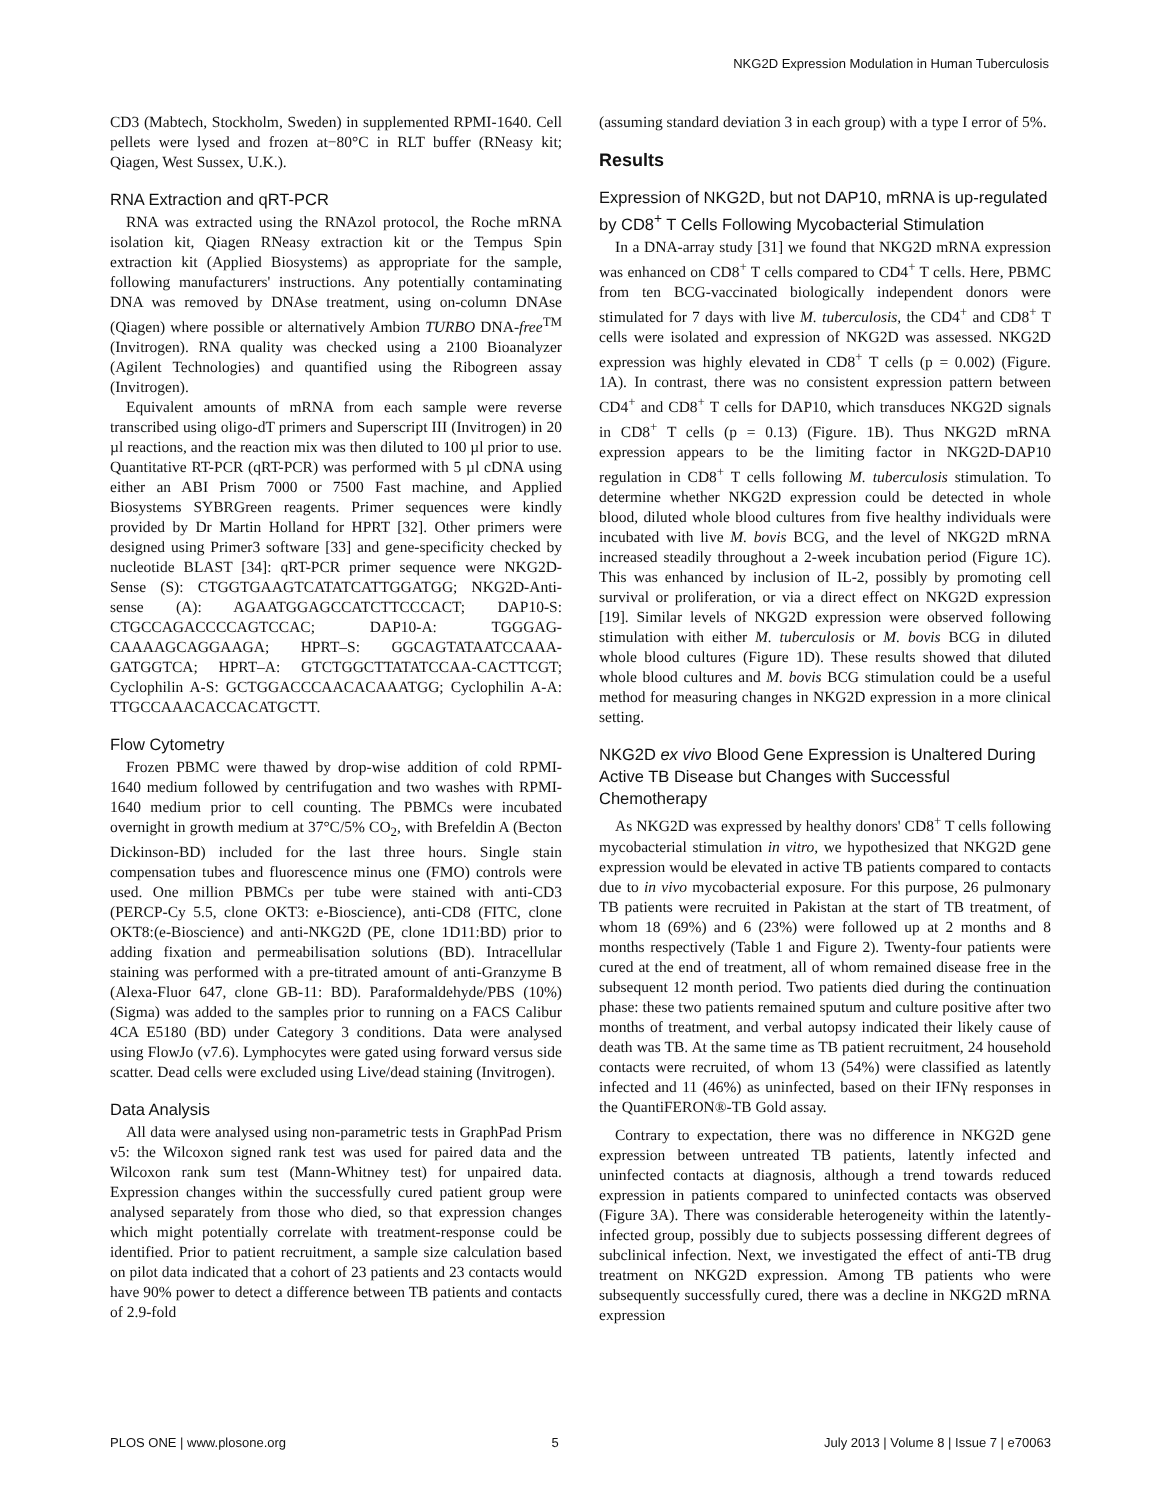NKG2D Expression Modulation in Human Tuberculosis
CD3 (Mabtech, Stockholm, Sweden) in supplemented RPMI-1640. Cell pellets were lysed and frozen at−80°C in RLT buffer (RNeasy kit; Qiagen, West Sussex, U.K.).
RNA Extraction and qRT-PCR
RNA was extracted using the RNAzol protocol, the Roche mRNA isolation kit, Qiagen RNeasy extraction kit or the Tempus Spin extraction kit (Applied Biosystems) as appropriate for the sample, following manufacturers' instructions. Any potentially contaminating DNA was removed by DNAse treatment, using on-column DNAse (Qiagen) where possible or alternatively Ambion TURBO DNA-free<sup>TM</sup> (Invitrogen). RNA quality was checked using a 2100 Bioanalyzer (Agilent Technologies) and quantified using the Ribogreen assay (Invitrogen).
Equivalent amounts of mRNA from each sample were reverse transcribed using oligo-dT primers and Superscript III (Invitrogen) in 20 µl reactions, and the reaction mix was then diluted to 100 µl prior to use. Quantitative RT-PCR (qRT-PCR) was performed with 5 µl cDNA using either an ABI Prism 7000 or 7500 Fast machine, and Applied Biosystems SYBRGreen reagents. Primer sequences were kindly provided by Dr Martin Holland for HPRT [32]. Other primers were designed using Primer3 software [33] and gene-specificity checked by nucleotide BLAST [34]: qRT-PCR primer sequence were NKG2D-Sense (S): CTGGTGAAGTCATATCATTGGATGG; NKG2D-Anti-sense (A): AGAATGGAGCCATCTTCCCACT; DAP10-S: CTGCCAGACCCCAGTCCAC; DAP10-A: TGGGAG-CAAAAGCAGGAAGA; HPRT–S: GGCAGTATAATCCAAA-GATGGTCA; HPRT–A: GTCTGGCTTATATCCAA-CACTTCGT; Cyclophilin A-S: GCTGGACCCAACACAAATGG; Cyclophilin A-A: TTGCCAAACACCACATGCTT.
Flow Cytometry
Frozen PBMC were thawed by drop-wise addition of cold RPMI-1640 medium followed by centrifugation and two washes with RPMI-1640 medium prior to cell counting. The PBMCs were incubated overnight in growth medium at 37°C/5% CO<sub>2</sub>, with Brefeldin A (Becton Dickinson-BD) included for the last three hours. Single stain compensation tubes and fluorescence minus one (FMO) controls were used. One million PBMCs per tube were stained with anti-CD3 (PERCP-Cy 5.5, clone OKT3: e-Bioscience), anti-CD8 (FITC, clone OKT8:(e-Bioscience) and anti-NKG2D (PE, clone 1D11:BD) prior to adding fixation and permeabilisation solutions (BD). Intracellular staining was performed with a pre-titrated amount of anti-Granzyme B (Alexa-Fluor 647, clone GB-11: BD). Paraformaldehyde/PBS (10%) (Sigma) was added to the samples prior to running on a FACS Calibur 4CA E5180 (BD) under Category 3 conditions. Data were analysed using FlowJo (v7.6). Lymphocytes were gated using forward versus side scatter. Dead cells were excluded using Live/dead staining (Invitrogen).
Data Analysis
All data were analysed using non-parametric tests in GraphPad Prism v5: the Wilcoxon signed rank test was used for paired data and the Wilcoxon rank sum test (Mann-Whitney test) for unpaired data. Expression changes within the successfully cured patient group were analysed separately from those who died, so that expression changes which might potentially correlate with treatment-response could be identified. Prior to patient recruitment, a sample size calculation based on pilot data indicated that a cohort of 23 patients and 23 contacts would have 90% power to detect a difference between TB patients and contacts of 2.9-fold
(assuming standard deviation 3 in each group) with a type I error of 5%.
Results
Expression of NKG2D, but not DAP10, mRNA is up-regulated by CD8<sup>+</sup> T Cells Following Mycobacterial Stimulation
In a DNA-array study [31] we found that NKG2D mRNA expression was enhanced on CD8<sup>+</sup> T cells compared to CD4<sup>+</sup> T cells. Here, PBMC from ten BCG-vaccinated biologically independent donors were stimulated for 7 days with live M. tuberculosis, the CD4<sup>+</sup> and CD8<sup>+</sup> T cells were isolated and expression of NKG2D was assessed. NKG2D expression was highly elevated in CD8<sup>+</sup> T cells (p = 0.002) (Figure. 1A). In contrast, there was no consistent expression pattern between CD4<sup>+</sup> and CD8<sup>+</sup> T cells for DAP10, which transduces NKG2D signals in CD8<sup>+</sup> T cells (p = 0.13) (Figure. 1B). Thus NKG2D mRNA expression appears to be the limiting factor in NKG2D-DAP10 regulation in CD8<sup>+</sup> T cells following M. tuberculosis stimulation. To determine whether NKG2D expression could be detected in whole blood, diluted whole blood cultures from five healthy individuals were incubated with live M. bovis BCG, and the level of NKG2D mRNA increased steadily throughout a 2-week incubation period (Figure 1C). This was enhanced by inclusion of IL-2, possibly by promoting cell survival or proliferation, or via a direct effect on NKG2D expression [19]. Similar levels of NKG2D expression were observed following stimulation with either M. tuberculosis or M. bovis BCG in diluted whole blood cultures (Figure 1D). These results showed that diluted whole blood cultures and M. bovis BCG stimulation could be a useful method for measuring changes in NKG2D expression in a more clinical setting.
NKG2D ex vivo Blood Gene Expression is Unaltered During Active TB Disease but Changes with Successful Chemotherapy
As NKG2D was expressed by healthy donors' CD8<sup>+</sup> T cells following mycobacterial stimulation in vitro, we hypothesized that NKG2D gene expression would be elevated in active TB patients compared to contacts due to in vivo mycobacterial exposure. For this purpose, 26 pulmonary TB patients were recruited in Pakistan at the start of TB treatment, of whom 18 (69%) and 6 (23%) were followed up at 2 months and 8 months respectively (Table 1 and Figure 2). Twenty-four patients were cured at the end of treatment, all of whom remained disease free in the subsequent 12 month period. Two patients died during the continuation phase: these two patients remained sputum and culture positive after two months of treatment, and verbal autopsy indicated their likely cause of death was TB. At the same time as TB patient recruitment, 24 household contacts were recruited, of whom 13 (54%) were classified as latently infected and 11 (46%) as uninfected, based on their IFNγ responses in the QuantiFERON®-TB Gold assay.
Contrary to expectation, there was no difference in NKG2D gene expression between untreated TB patients, latently infected and uninfected contacts at diagnosis, although a trend towards reduced expression in patients compared to uninfected contacts was observed (Figure 3A). There was considerable heterogeneity within the latently-infected group, possibly due to subjects possessing different degrees of subclinical infection. Next, we investigated the effect of anti-TB drug treatment on NKG2D expression. Among TB patients who were subsequently successfully cured, there was a decline in NKG2D mRNA expression
PLOS ONE | www.plosone.org 5 July 2013 | Volume 8 | Issue 7 | e70063